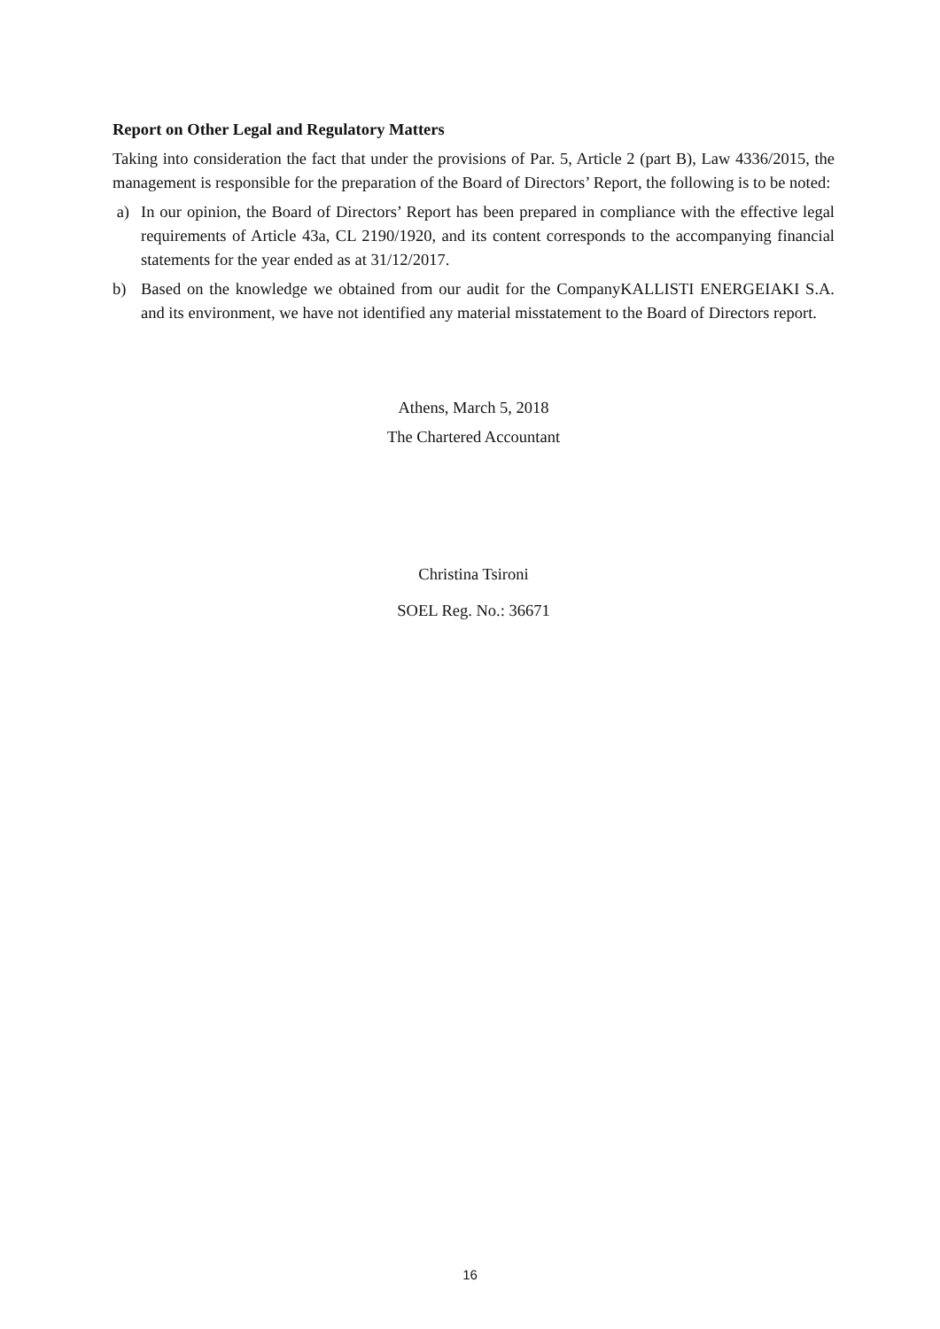Report on Other Legal and Regulatory Matters
Taking into consideration the fact that under the provisions of Par. 5, Article 2 (part B), Law 4336/2015, the management is responsible for the preparation of the Board of Directors’ Report, the following is to be noted:
a) In our opinion, the Board of Directors’ Report has been prepared in compliance with the effective legal requirements of Article 43a, CL 2190/1920, and its content corresponds to the accompanying financial statements for the year ended as at 31/12/2017.
b) Based on the knowledge we obtained from our audit for the CompanyKALLISTI ENERGEIAKI S.A. and its environment, we have not identified any material misstatement to the Board of Directors report.
Athens, March 5, 2018
The Chartered Accountant
Christina Tsironi
SOEL Reg. No.: 36671
16